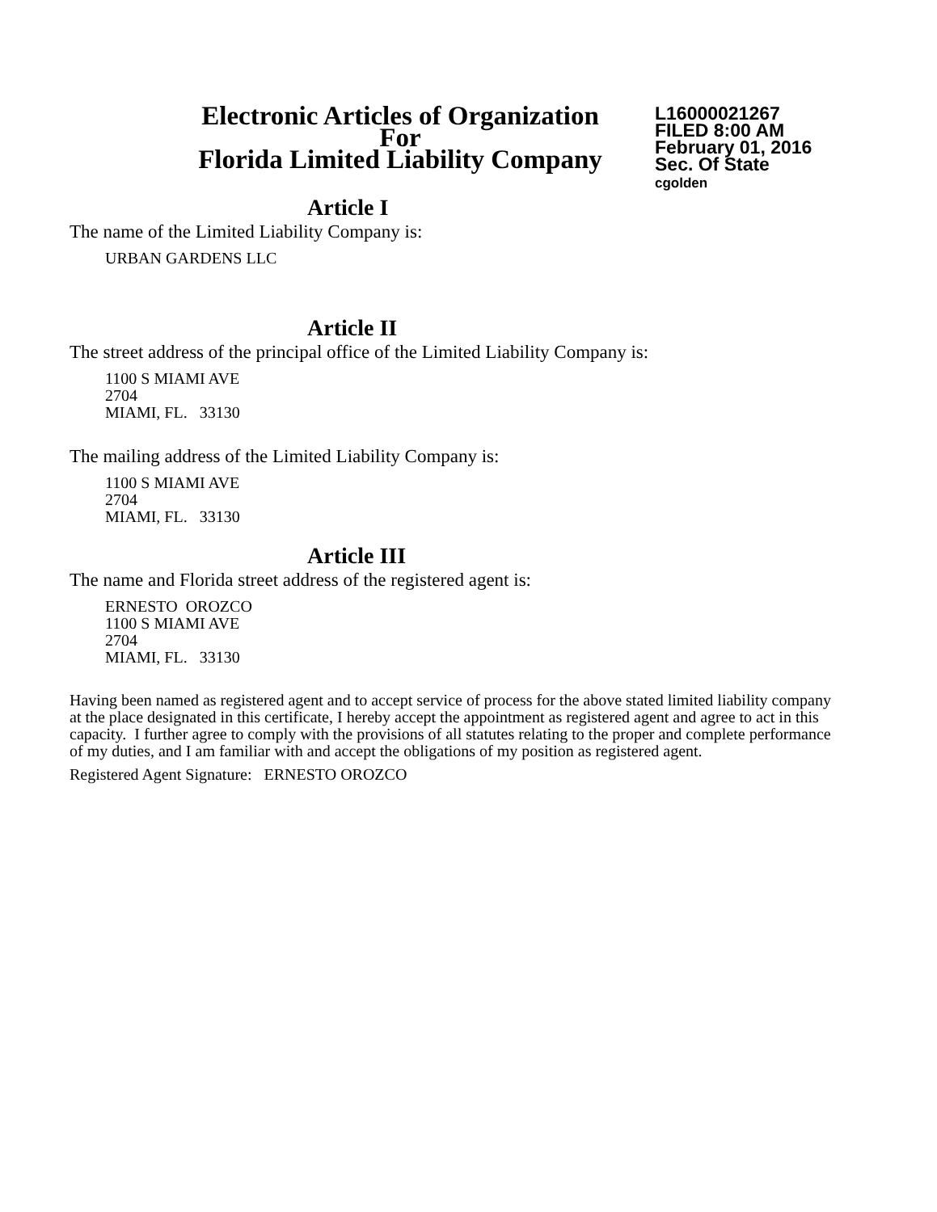Electronic Articles of Organization
For
Florida Limited Liability Company
L16000021267
FILED 8:00 AM
February 01, 2016
Sec. Of State
cgolden
Article I
The name of the Limited Liability Company is:
URBAN GARDENS LLC
Article II
The street address of the principal office of the Limited Liability Company is:
1100 S MIAMI AVE
2704
MIAMI, FL. 33130
The mailing address of the Limited Liability Company is:
1100 S MIAMI AVE
2704
MIAMI, FL. 33130
Article III
The name and Florida street address of the registered agent is:
ERNESTO OROZCO
1100 S MIAMI AVE
2704
MIAMI, FL. 33130
Having been named as registered agent and to accept service of process for the above stated limited liability company at the place designated in this certificate, I hereby accept the appointment as registered agent and agree to act in this capacity. I further agree to comply with the provisions of all statutes relating to the proper and complete performance of my duties, and I am familiar with and accept the obligations of my position as registered agent.
Registered Agent Signature: ERNESTO OROZCO